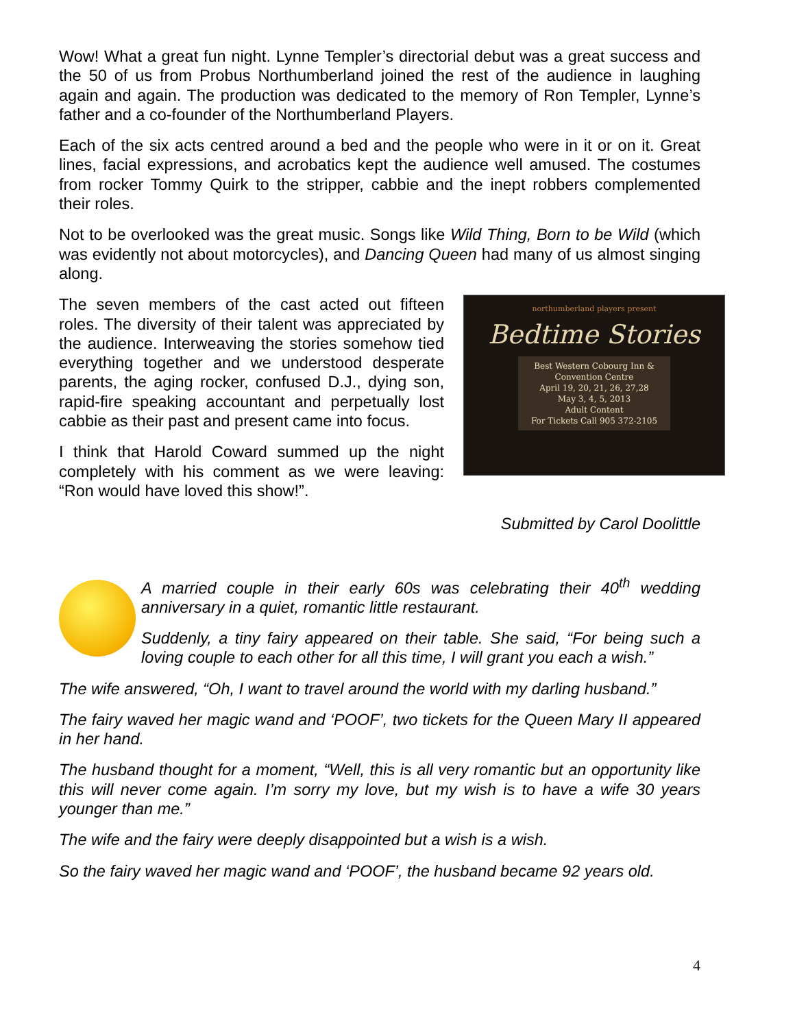Wow! What a great fun night. Lynne Templer’s directorial debut was a great success and the 50 of us from Probus Northumberland joined the rest of the audience in laughing again and again. The production was dedicated to the memory of Ron Templer, Lynne’s father and a co-founder of the Northumberland Players.
Each of the six acts centred around a bed and the people who were in it or on it. Great lines, facial expressions, and acrobatics kept the audience well amused. The costumes from rocker Tommy Quirk to the stripper, cabbie and the inept robbers complemented their roles.
Not to be overlooked was the great music. Songs like Wild Thing, Born to be Wild (which was evidently not about motorcycles), and Dancing Queen had many of us almost singing along.
northumberland players present
Bedtime Stories
Best Western Cobourg Inn & Convention Centre
April 19, 20, 21, 26, 27,28
May 3, 4, 5, 2013
Adult Content
For Tickets Call 905 372-2105
The seven members of the cast acted out fifteen roles. The diversity of their talent was appreciated by the audience. Interweaving the stories somehow tied everything together and we understood desperate parents, the aging rocker, confused D.J., dying son, rapid-fire speaking accountant and perpetually lost cabbie as their past and present came into focus.
I think that Harold Coward summed up the night completely with his comment as we were leaving: “Ron would have loved this show!”.
Submitted by Carol Doolittle
A married couple in their early 60s was celebrating their 40<sup>th</sup> wedding anniversary in a quiet, romantic little restaurant.
Suddenly, a tiny fairy appeared on their table. She said, “For being such a loving couple to each other for all this time, I will grant you each a wish.”
The wife answered, “Oh, I want to travel around the world with my darling husband.”
The fairy waved her magic wand and ‘POOF’, two tickets for the Queen Mary II appeared in her hand.
The husband thought for a moment, “Well, this is all very romantic but an opportunity like this will never come again. I’m sorry my love, but my wish is to have a wife 30 years younger than me.”
The wife and the fairy were deeply disappointed but a wish is a wish.
So the fairy waved her magic wand and ‘POOF’, the husband became 92 years old.
4